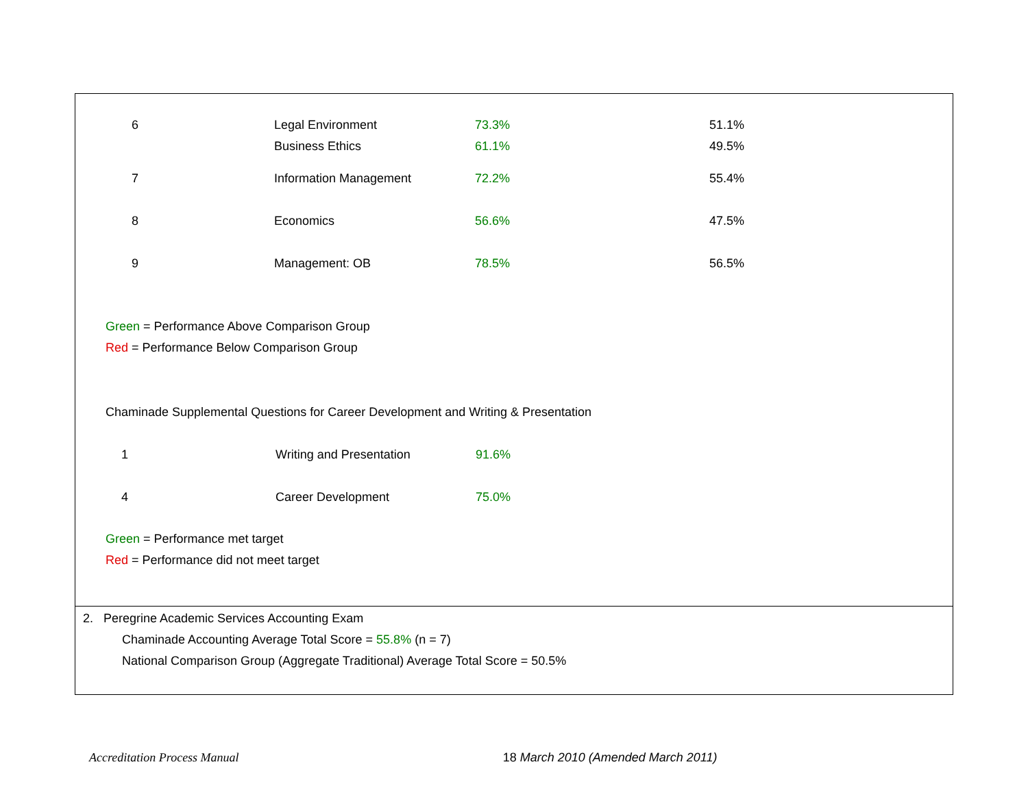| 6 | Legal Environment | 73.3% | 51.1% |
| | Business Ethics | 61.1% | 49.5% |
| 7 | Information Management | 72.2% | 55.4% |
| 8 | Economics | 56.6% | 47.5% |
| 9 | Management: OB | 78.5% | 56.5% |
Green = Performance Above Comparison Group
Red = Performance Below Comparison Group
Chaminade Supplemental Questions for Career Development and Writing & Presentation
| 1 | Writing and Presentation | 91.6% |
| 4 | Career Development | 75.0% |
Green = Performance met target
Red = Performance did not meet target
2. Peregrine Academic Services Accounting Exam
Chaminade Accounting Average Total Score = 55.8% (n = 7)
National Comparison Group (Aggregate Traditional) Average Total Score = 50.5%
Accreditation Process Manual 18 March 2010 (Amended March 2011)